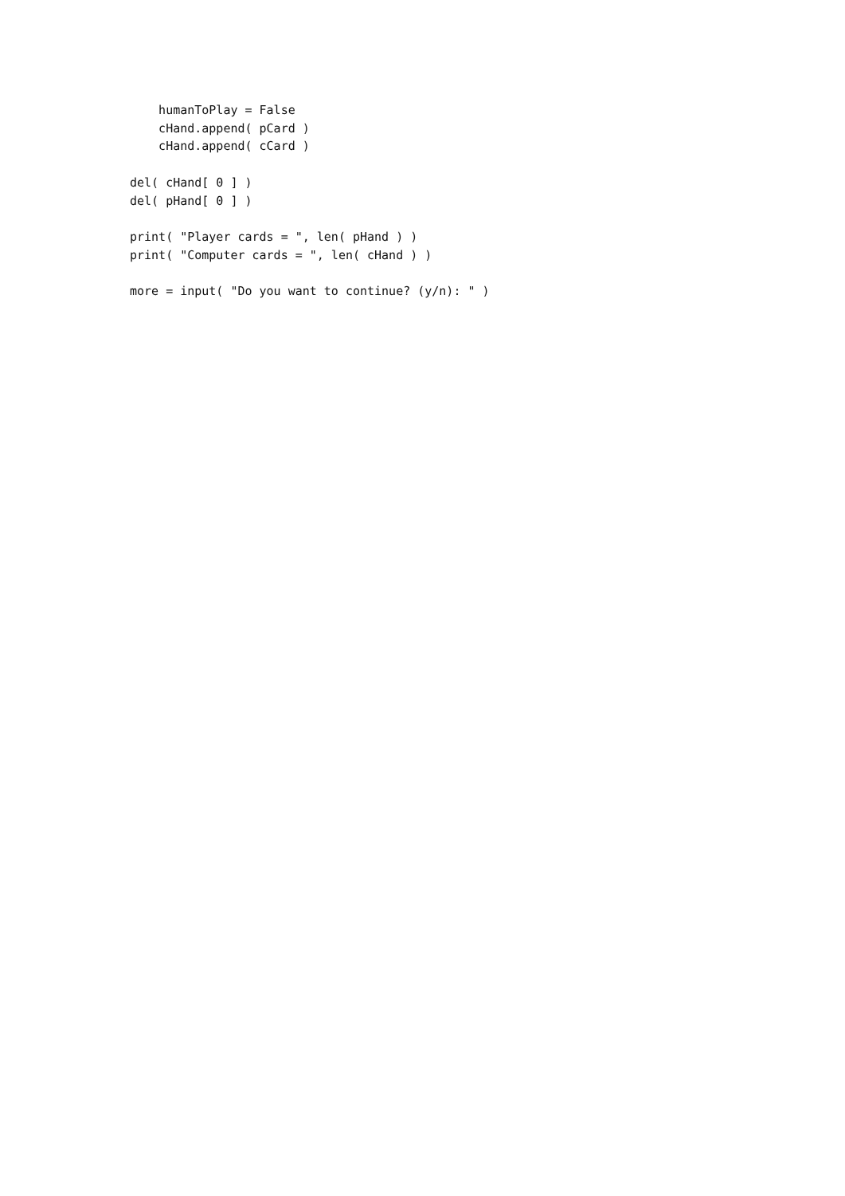humanToPlay = False
    cHand.append( pCard )
    cHand.append( cCard )

del( cHand[ 0 ] )
del( pHand[ 0 ] )

print( "Player cards = ", len( pHand ) )
print( "Computer cards = ", len( cHand ) )

more = input( "Do you want to continue? (y/n): " )